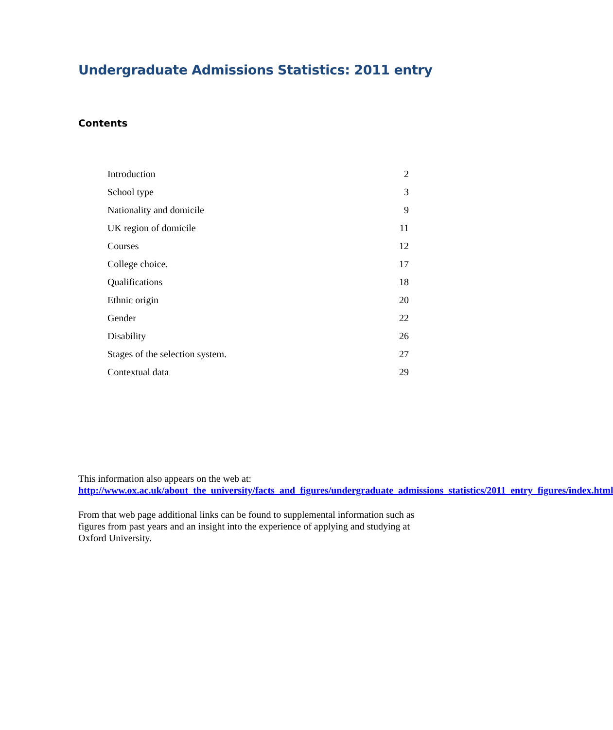Undergraduate Admissions Statistics: 2011 entry
Contents
| Introduction | 2 |
| School type | 3 |
| Nationality and domicile | 9 |
| UK region of domicile | 11 |
| Courses | 12 |
| College choice. | 17 |
| Qualifications | 18 |
| Ethnic origin | 20 |
| Gender | 22 |
| Disability | 26 |
| Stages of the selection system. | 27 |
| Contextual data | 29 |
This information also appears on the web at:
http://www.ox.ac.uk/about_the_university/facts_and_figures/undergraduate_admissions_statistics/2011_entry_figures/index.html
From that web page additional links can be found to supplemental information such as figures from past years and an insight into the experience of applying and studying at Oxford University.